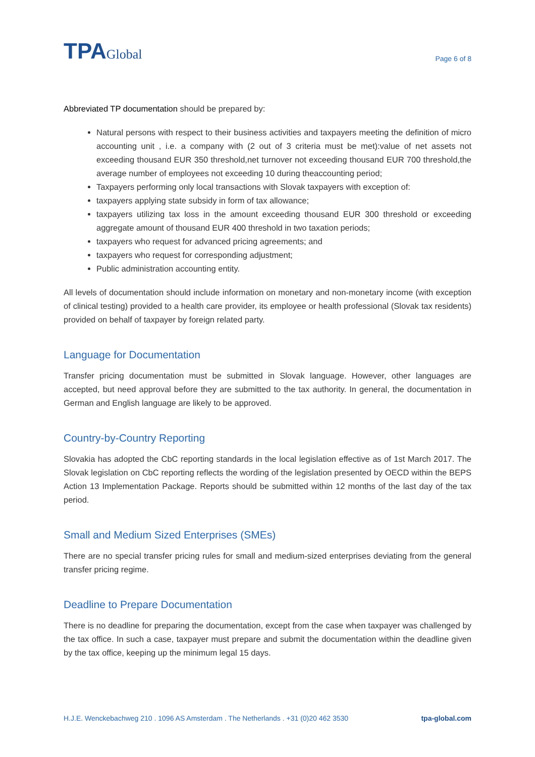TPAGlobal
Page 6 of 8
Abbreviated TP documentation should be prepared by:
Natural persons with respect to their business activities and taxpayers meeting the definition of micro accounting unit , i.e. a company with (2 out of 3 criteria must be met):value of net assets not exceeding thousand EUR 350 threshold,net turnover not exceeding thousand EUR 700 threshold,the average number of employees not exceeding 10 during theaccounting period;
Taxpayers performing only local transactions with Slovak taxpayers with exception of:
taxpayers applying state subsidy in form of tax allowance;
taxpayers utilizing tax loss in the amount exceeding thousand EUR 300 threshold or exceeding aggregate amount of thousand EUR 400 threshold in two taxation periods;
taxpayers who request for advanced pricing agreements; and
taxpayers who request for corresponding adjustment;
Public administration accounting entity.
All levels of documentation should include information on monetary and non-monetary income (with exception of clinical testing) provided to a health care provider, its employee or health professional (Slovak tax residents) provided on behalf of taxpayer by foreign related party.
Language for Documentation
Transfer pricing documentation must be submitted in Slovak language. However, other languages are accepted, but need approval before they are submitted to the tax authority. In general, the documentation in German and English language are likely to be approved.
Country-by-Country Reporting
Slovakia has adopted the CbC reporting standards in the local legislation effective as of 1st March 2017. The Slovak legislation on CbC reporting reflects the wording of the legislation presented by OECD within the BEPS Action 13 Implementation Package. Reports should be submitted within 12 months of the last day of the tax period.
Small and Medium Sized Enterprises (SMEs)
There are no special transfer pricing rules for small and medium-sized enterprises deviating from the general transfer pricing regime.
Deadline to Prepare Documentation
There is no deadline for preparing the documentation, except from the case when taxpayer was challenged by the tax office. In such a case, taxpayer must prepare and submit the documentation within the deadline given by the tax office, keeping up the minimum legal 15 days.
H.J.E. Wenckebachweg 210 . 1096 AS Amsterdam . The Netherlands . +31 (0)20 462 3530 tpa-global.com